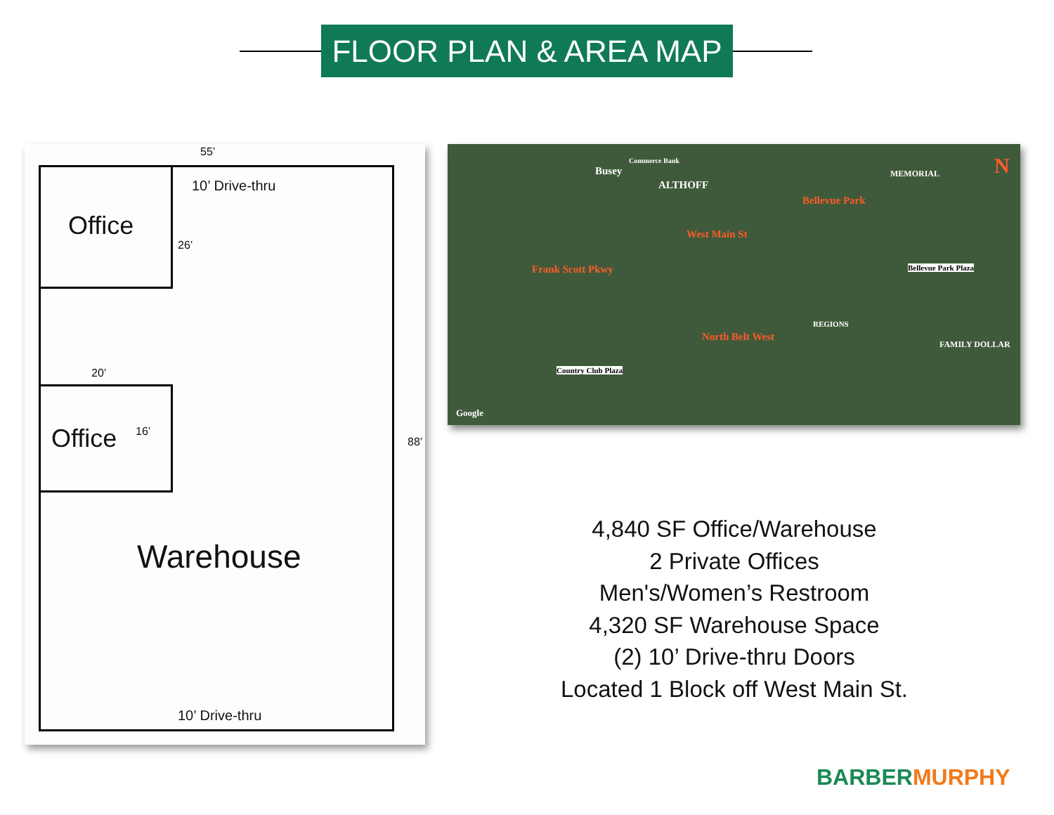FLOOR PLAN & AREA MAP
55’
10’ Drive-thru
Office
26’
20’
Office 16’
88’
Warehouse
10’ Drive-thru
Busey
Commerce Bank
ALTHOFF
MEMORIAL
Bellevue Park
West Main St
Frank Scott Pkwy
North Belt West
REGIONS
Bellevue Park Plaza
FAMILY DOLLAR
Country Club Plaza
Google
N
4,840 SF Office/Warehouse
2 Private Offices
Men's/Women’s Restroom
4,320 SF Warehouse Space
(2) 10’ Drive-thru Doors
Located 1 Block off West Main St.
BARBER MURPHY